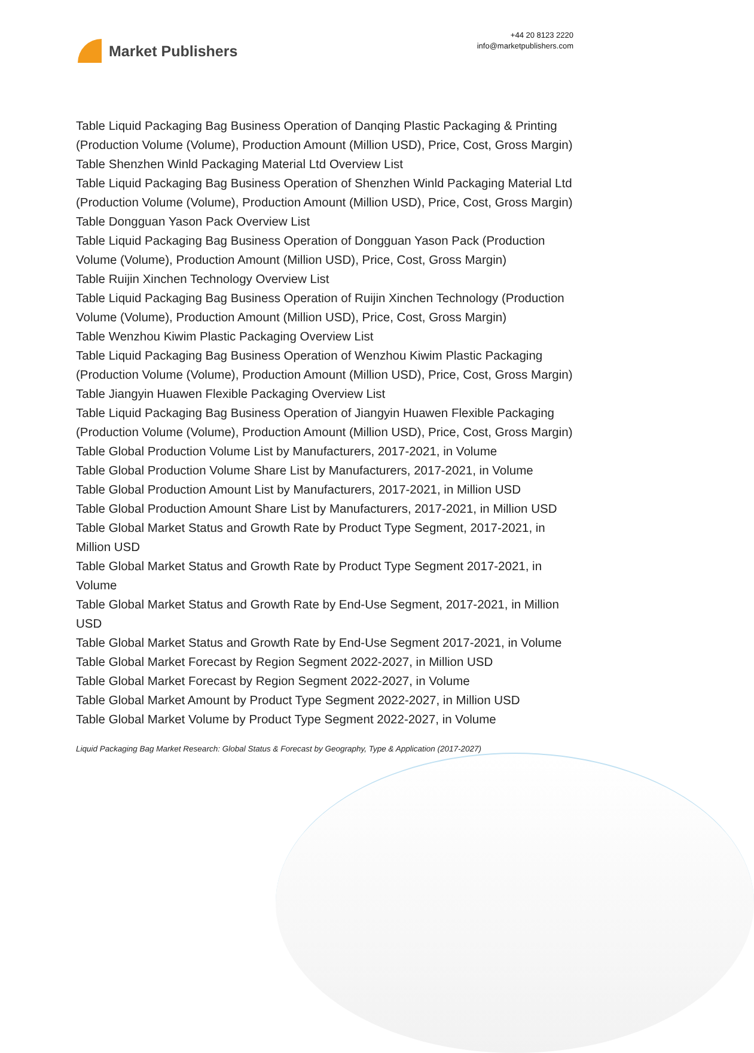Market Publishers
+44 20 8123 2220
info@marketpublishers.com
Table Liquid Packaging Bag Business Operation of Danqing Plastic Packaging & Printing (Production Volume (Volume), Production Amount (Million USD), Price, Cost, Gross Margin)
Table Shenzhen Winld Packaging Material Ltd Overview List
Table Liquid Packaging Bag Business Operation of Shenzhen Winld Packaging Material Ltd (Production Volume (Volume), Production Amount (Million USD), Price, Cost, Gross Margin)
Table Dongguan Yason Pack Overview List
Table Liquid Packaging Bag Business Operation of Dongguan Yason Pack (Production Volume (Volume), Production Amount (Million USD), Price, Cost, Gross Margin)
Table Ruijin Xinchen Technology Overview List
Table Liquid Packaging Bag Business Operation of Ruijin Xinchen Technology (Production Volume (Volume), Production Amount (Million USD), Price, Cost, Gross Margin)
Table Wenzhou Kiwim Plastic Packaging Overview List
Table Liquid Packaging Bag Business Operation of Wenzhou Kiwim Plastic Packaging (Production Volume (Volume), Production Amount (Million USD), Price, Cost, Gross Margin)
Table Jiangyin Huawen Flexible Packaging Overview List
Table Liquid Packaging Bag Business Operation of Jiangyin Huawen Flexible Packaging (Production Volume (Volume), Production Amount (Million USD), Price, Cost, Gross Margin)
Table Global Production Volume List by Manufacturers, 2017-2021, in Volume
Table Global Production Volume Share List by Manufacturers, 2017-2021, in Volume
Table Global Production Amount List by Manufacturers, 2017-2021, in Million USD
Table Global Production Amount Share List by Manufacturers, 2017-2021, in Million USD
Table Global Market Status and Growth Rate by Product Type Segment, 2017-2021, in Million USD
Table Global Market Status and Growth Rate by Product Type Segment 2017-2021, in Volume
Table Global Market Status and Growth Rate by End-Use Segment, 2017-2021, in Million USD
Table Global Market Status and Growth Rate by End-Use Segment 2017-2021, in Volume
Table Global Market Forecast by Region Segment 2022-2027, in Million USD
Table Global Market Forecast by Region Segment 2022-2027, in Volume
Table Global Market Amount by Product Type Segment 2022-2027, in Million USD
Table Global Market Volume by Product Type Segment 2022-2027, in Volume
Liquid Packaging Bag Market Research: Global Status & Forecast by Geography, Type & Application (2017-2027)